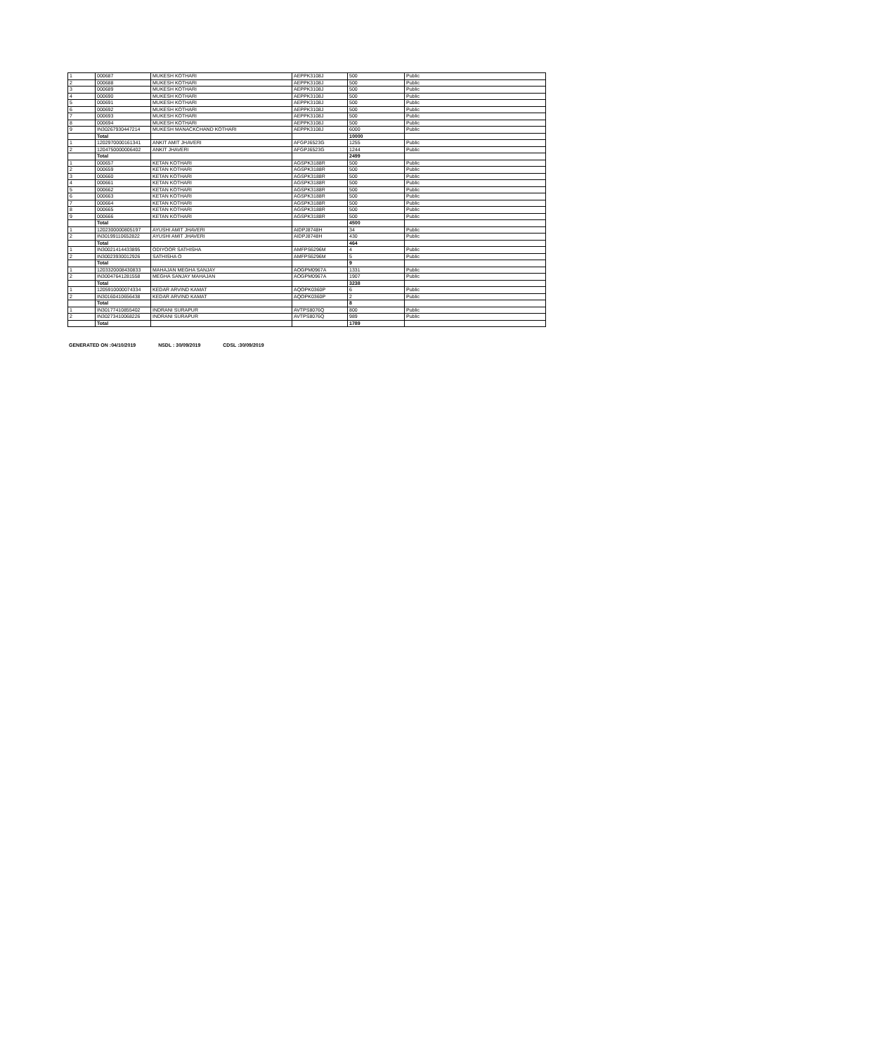| 1 | 000687 | MUKESH KOTHARI | AEPPK3108J | 500 | Public |
| 2 | 000688 | MUKESH KOTHARI | AEPPK3108J | 500 | Public |
| 3 | 000689 | MUKESH KOTHARI | AEPPK3108J | 500 | Public |
| 4 | 000690 | MUKESH KOTHARI | AEPPK3108J | 500 | Public |
| 5 | 000691 | MUKESH KOTHARI | AEPPK3108J | 500 | Public |
| 6 | 000692 | MUKESH KOTHARI | AEPPK3108J | 500 | Public |
| 7 | 000693 | MUKESH KOTHARI | AEPPK3108J | 500 | Public |
| 8 | 000694 | MUKESH KOTHARI | AEPPK3108J | 500 | Public |
| 9 | IN30267930447214 | MUKESH MANACKCHAND KOTHARI | AEPPK3108J | 6000 | Public |
| | Total | | | 10000 | |
| 1 | 1202970000161341 | ANKIT AMIT JHAVERI | AFGPJ6523G | 1255 | Public |
| 2 | 1204750000006402 | ANKIT JHAVERI | AFGPJ6523G | 1244 | Public |
| | Total | | | 2499 | |
| 1 | 000657 | KETAN KOTHARI | AGSPK3188R | 500 | Public |
| 2 | 000659 | KETAN KOTHARI | AGSPK3188R | 500 | Public |
| 3 | 000660 | KETAN KOTHARI | AGSPK3188R | 500 | Public |
| 4 | 000661 | KETAN KOTHARI | AGSPK3188R | 500 | Public |
| 5 | 000662 | KETAN KOTHARI | AGSPK3188R | 500 | Public |
| 6 | 000663 | KETAN KOTHARI | AGSPK3188R | 500 | Public |
| 7 | 000664 | KETAN KOTHARI | AGSPK3188R | 500 | Public |
| 8 | 000665 | KETAN KOTHARI | AGSPK3188R | 500 | Public |
| 9 | 000666 | KETAN KOTHARI | AGSPK3188R | 500 | Public |
| | Total | | | 4500 | |
| 1 | 1202300000805197 | AYUSHI AMIT JHAVERI | AIDPJ8748H | 34 | Public |
| 2 | IN30199110652822 | AYUSHI AMIT JHAVERI | AIDPJ8748H | 430 | Public |
| | Total | | | 464 | |
| 1 | IN30021414433895 | ODIYOOR SATHISHA | AMFPS6296M | 4 | Public |
| 2 | IN30023930012926 | SATHISHA O | AMFPS6296M | 5 | Public |
| | Total | | | 9 | |
| 1 | 1203320008430833 | MAHAJAN MEGHA SANJAY | AOGPM0967A | 1331 | Public |
| 2 | IN30047641281558 | MEGHA SANJAY MAHAJAN | AOGPM0967A | 1907 | Public |
| | Total | | | 3238 | |
| 1 | 1205910000074334 | KEDAR ARVIND KAMAT | AQOPK0360P | 6 | Public |
| 2 | IN30160410656438 | KEDAR ARVIND KAMAT | AQOPK0360P | 2 | Public |
| | Total | | | 8 | |
| 1 | IN30177410855402 | INDRANI SURAPUR | AVTPS8076Q | 800 | Public |
| 2 | IN30273410068226 | INDRANI SURAPUR | AVTPS8076Q | 989 | Public |
| | Total | | | 1789 | |
GENERATED ON :04/10/2019 NSDL : 30/09/2019 CDSL :30/09/2019